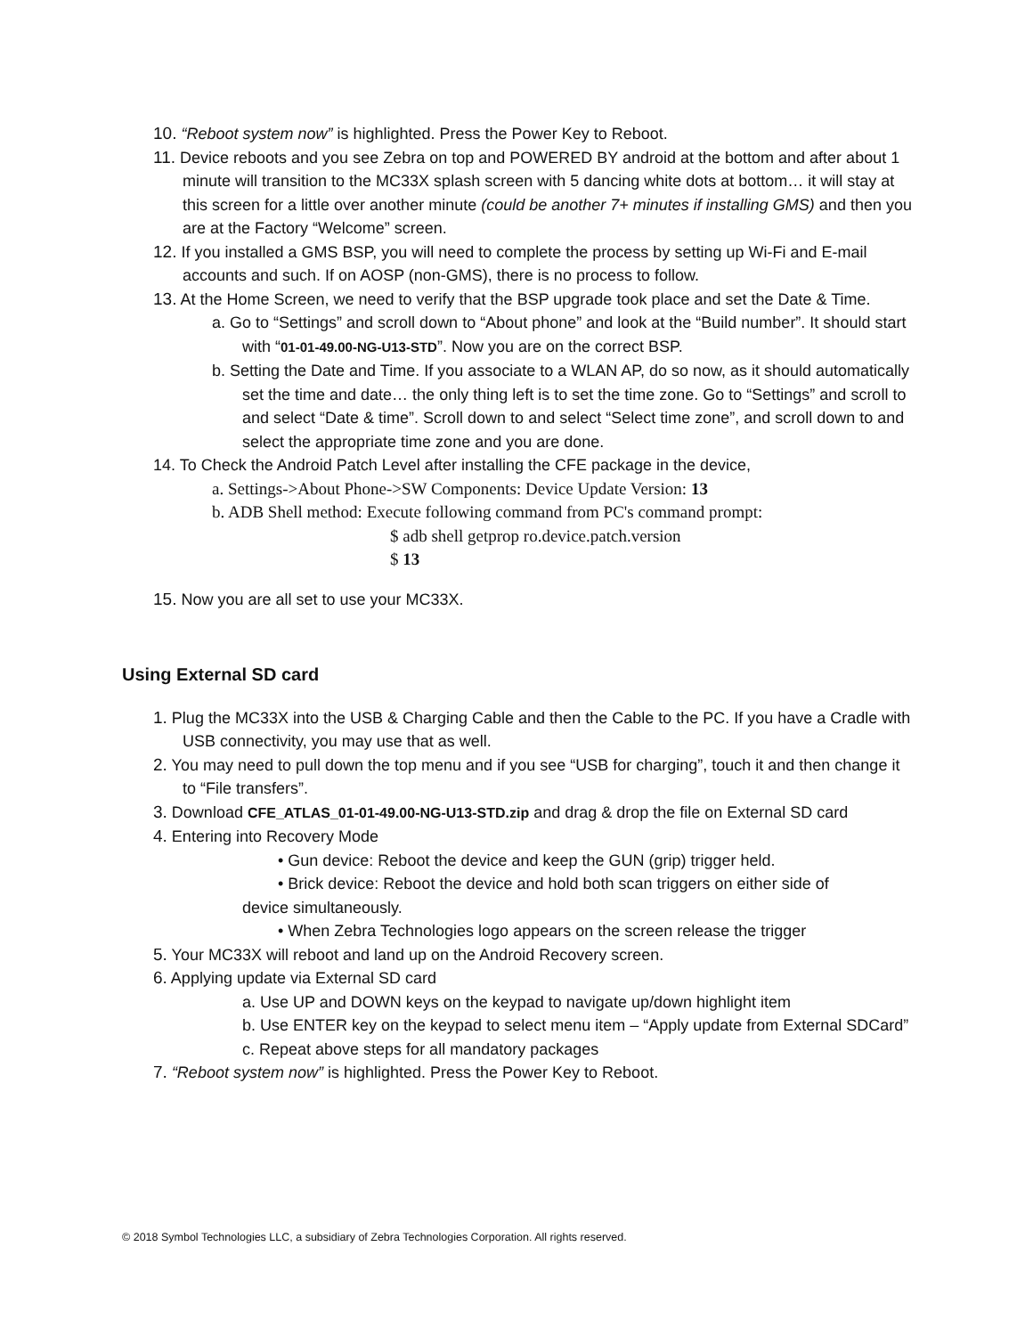10. “Reboot system now” is highlighted. Press the Power Key to Reboot.
11. Device reboots and you see Zebra on top and POWERED BY android at the bottom and after about 1 minute will transition to the MC33X splash screen with 5 dancing white dots at bottom… it will stay at this screen for a little over another minute (could be another 7+ minutes if installing GMS) and then you are at the Factory “Welcome” screen.
12. If you installed a GMS BSP, you will need to complete the process by setting up Wi-Fi and E-mail accounts and such. If on AOSP (non-GMS), there is no process to follow.
13. At the Home Screen, we need to verify that the BSP upgrade took place and set the Date & Time.
a. Go to “Settings” and scroll down to “About phone” and look at the “Build number”. It should start with “01-01-49.00-NG-U13-STD”. Now you are on the correct BSP.
b. Setting the Date and Time. If you associate to a WLAN AP, do so now, as it should automatically set the time and date… the only thing left is to set the time zone. Go to “Settings” and scroll to and select “Date & time”. Scroll down to and select “Select time zone”, and scroll down to and select the appropriate time zone and you are done.
14. To Check the Android Patch Level after installing the CFE package in the device,
a. Settings->About Phone->SW Components: Device Update Version: 13
b. ADB Shell method: Execute following command from PC's command prompt:
$ adb shell getprop ro.device.patch.version
$ 13
15. Now you are all set to use your MC33X.
Using External SD card
1. Plug the MC33X into the USB & Charging Cable and then the Cable to the PC. If you have a Cradle with USB connectivity, you may use that as well.
2. You may need to pull down the top menu and if you see “USB for charging”, touch it and then change it to “File transfers”.
3. Download CFE_ATLAS_01-01-49.00-NG-U13-STD.zip and drag & drop the file on External SD card
4. Entering into Recovery Mode
• Gun device: Reboot the device and keep the GUN (grip) trigger held.
• Brick device: Reboot the device and hold both scan triggers on either side of
device simultaneously.
• When Zebra Technologies logo appears on the screen release the trigger
5. Your MC33X will reboot and land up on the Android Recovery screen.
6. Applying update via External SD card
a. Use UP and DOWN keys on the keypad to navigate up/down highlight item
b. Use ENTER key on the keypad to select menu item – “Apply update from External SDCard”
c. Repeat above steps for all mandatory packages
7. “Reboot system now” is highlighted. Press the Power Key to Reboot.
© 2018 Symbol Technologies LLC, a subsidiary of Zebra Technologies Corporation. All rights reserved.